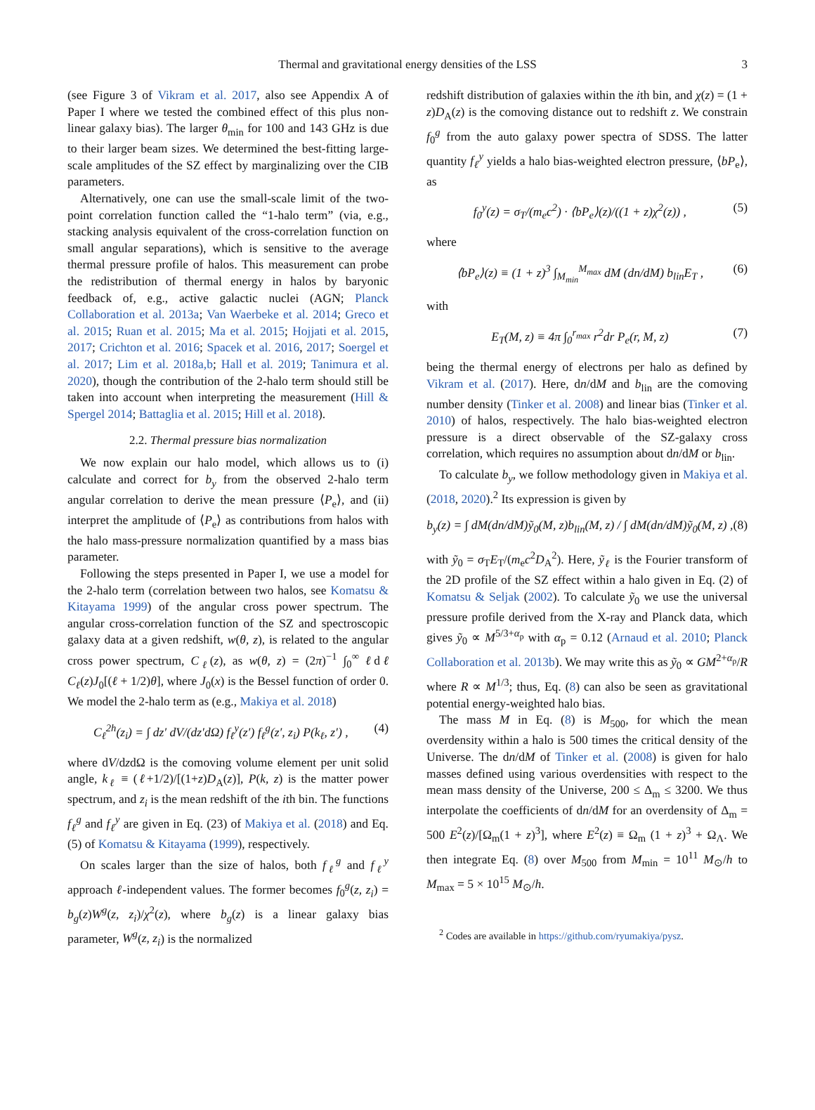Thermal and gravitational energy densities of the LSS 3
(see Figure 3 of Vikram et al. 2017, also see Appendix A of Paper I where we tested the combined effect of this plus non-linear galaxy bias). The larger θ<sub>min</sub> for 100 and 143 GHz is due to their larger beam sizes. We determined the best-fitting large-scale amplitudes of the SZ effect by marginalizing over the CIB parameters.
Alternatively, one can use the small-scale limit of the two-point correlation function called the “1-halo term” (via, e.g., stacking analysis equivalent of the cross-correlation function on small angular separations), which is sensitive to the average thermal pressure profile of halos. This measurement can probe the redistribution of thermal energy in halos by baryonic feedback of, e.g., active galactic nuclei (AGN; Planck Collaboration et al. 2013a; Van Waerbeke et al. 2014; Greco et al. 2015; Ruan et al. 2015; Ma et al. 2015; Hojjati et al. 2015, 2017; Crichton et al. 2016; Spacek et al. 2016, 2017; Soergel et al. 2017; Lim et al. 2018a,b; Hall et al. 2019; Tanimura et al. 2020), though the contribution of the 2-halo term should still be taken into account when interpreting the measurement (Hill & Spergel 2014; Battaglia et al. 2015; Hill et al. 2018).
2.2. Thermal pressure bias normalization
We now explain our halo model, which allows us to (i) calculate and correct for b<sub>y</sub> from the observed 2-halo term angular correlation to derive the mean pressure ⟨P<sub>e</sub>⟩, and (ii) interpret the amplitude of ⟨P<sub>e</sub>⟩ as contributions from halos with the halo mass-pressure normalization quantified by a mass bias parameter.
Following the steps presented in Paper I, we use a model for the 2-halo term (correlation between two halos, see Komatsu & Kitayama 1999) of the angular cross power spectrum. The angular cross-correlation function of the SZ and spectroscopic galaxy data at a given redshift, w(θ, z), is related to the angular cross power spectrum, C<sub>ℓ</sub>(z), as w(θ, z) = (2π)<sup>−1</sup> ∫<sub>0</sub><sup>∞</sup> ℓdℓ C<sub>ℓ</sub>(z)J<sub>0</sub>[(ℓ + 1/2)θ], where J<sub>0</sub>(x) is the Bessel function of order 0. We model the 2-halo term as (e.g., Makiya et al. 2018)
C<sub>ℓ</sub><sup>2h</sup>(z<sub>i</sub>) = ∫ dz′ dV/(dz′dΩ) f<sub>ℓ</sub><sup>y</sup>(z′) f<sub>ℓ</sub><sup>g</sup>(z′, z<sub>i</sub>) P(k<sub>ℓ</sub>, z′) , (4)
where dV/dzdΩ is the comoving volume element per unit solid angle, k<sub>ℓ</sub> ≡ (ℓ+1/2)/[(1+z)D<sub>A</sub>(z)], P(k, z) is the matter power spectrum, and z<sub>i</sub> is the mean redshift of the ith bin. The functions f<sub>ℓ</sub><sup>g</sup> and f<sub>ℓ</sub><sup>y</sup> are given in Eq. (23) of Makiya et al. (2018) and Eq. (5) of Komatsu & Kitayama (1999), respectively.
On scales larger than the size of halos, both f<sub>ℓ</sub><sup>g</sup> and f<sub>ℓ</sub><sup>y</sup> approach ℓ-independent values. The former becomes f<sub>0</sub><sup>g</sup>(z, z<sub>i</sub>) = b<sub>g</sub>(z)W<sup>g</sup>(z, z<sub>i</sub>)/χ<sup>2</sup>(z), where b<sub>g</sub>(z) is a linear galaxy bias parameter, W<sup>g</sup>(z, z<sub>i</sub>) is the normalized
redshift distribution of galaxies within the ith bin, and χ(z) = (1 + z)D<sub>A</sub>(z) is the comoving distance out to redshift z. We constrain f<sub>0</sub><sup>g</sup> from the auto galaxy power spectra of SDSS. The latter quantity f<sub>ℓ</sub><sup>y</sup> yields a halo bias-weighted electron pressure, ⟨bP<sub>e</sub>⟩, as
f<sub>0</sub><sup>y</sup>(z) = σ<sub>T</sub>/(m<sub>e</sub>c<sup>2</sup>) · ⟨bP<sub>e</sub>⟩(z)/((1 + z)χ<sup>2</sup>(z)) , (5)
where
⟨bP<sub>e</sub>⟩(z) ≡ (1 + z)<sup>3</sup> ∫<sub>M<sub>min</sub></sub><sup>M<sub>max</sub></sup> dM (dn/dM) b<sub>lin</sub>E<sub>T</sub> , (6)
with
E<sub>T</sub>(M, z) ≡ 4π ∫<sub>0</sub><sup>r<sub>max</sub></sup> r<sup>2</sup>dr P<sub>e</sub>(r, M, z) (7)
being the thermal energy of electrons per halo as defined by Vikram et al. (2017). Here, dn/dM and b<sub>lin</sub> are the comoving number density (Tinker et al. 2008) and linear bias (Tinker et al. 2010) of halos, respectively. The halo bias-weighted electron pressure is a direct observable of the SZ-galaxy cross correlation, which requires no assumption about dn/dM or b<sub>lin</sub>.
To calculate b<sub>y</sub>, we follow methodology given in Makiya et al. (2018, 2020).<sup>2</sup> Its expression is given by
b<sub>y</sub>(z) = ∫ dM(dn/dM)ỹ<sub>0</sub>(M, z)b<sub>lin</sub>(M, z) / ∫ dM(dn/dM)ỹ<sub>0</sub>(M, z) , (8)
with ỹ<sub>0</sub> = σ<sub>T</sub>E<sub>T</sub>/(m<sub>e</sub>c<sup>2</sup>D<sub>A</sub><sup>2</sup>). Here, ỹ<sub>ℓ</sub> is the Fourier transform of the 2D profile of the SZ effect within a halo given in Eq. (2) of Komatsu & Seljak (2002). To calculate ỹ<sub>0</sub> we use the universal pressure profile derived from the X-ray and Planck data, which gives ỹ<sub>0</sub> ∝ M<sup>5/3+α<sub>p</sub></sup> with α<sub>p</sub> = 0.12 (Arnaud et al. 2010; Planck Collaboration et al. 2013b). We may write this as ỹ<sub>0</sub> ∝ GM<sup>2+α<sub>p</sub></sup>/R where R ∝ M<sup>1/3</sup>; thus, Eq. (8) can also be seen as gravitational potential energy-weighted halo bias.
The mass M in Eq. (8) is M<sub>500</sub>, for which the mean overdensity within a halo is 500 times the critical density of the Universe. The dn/dM of Tinker et al. (2008) is given for halo masses defined using various overdensities with respect to the mean mass density of the Universe, 200 ≤ Δ<sub>m</sub> ≤ 3200. We thus interpolate the coefficients of dn/dM for an overdensity of Δ<sub>m</sub> = 500 E<sup>2</sup>(z)/[Ω<sub>m</sub>(1 + z)<sup>3</sup>], where E<sup>2</sup>(z) ≡ Ω<sub>m</sub> (1 + z)<sup>3</sup> + Ω<sub>Λ</sub>. We then integrate Eq. (8) over M<sub>500</sub> from M<sub>min</sub> = 10<sup>11</sup> M<sub>⊙</sub>/h to M<sub>max</sub> = 5 × 10<sup>15</sup> M<sub>⊙</sub>/h.
<sup>2</sup> Codes are available in https://github.com/ryumakiya/pysz.